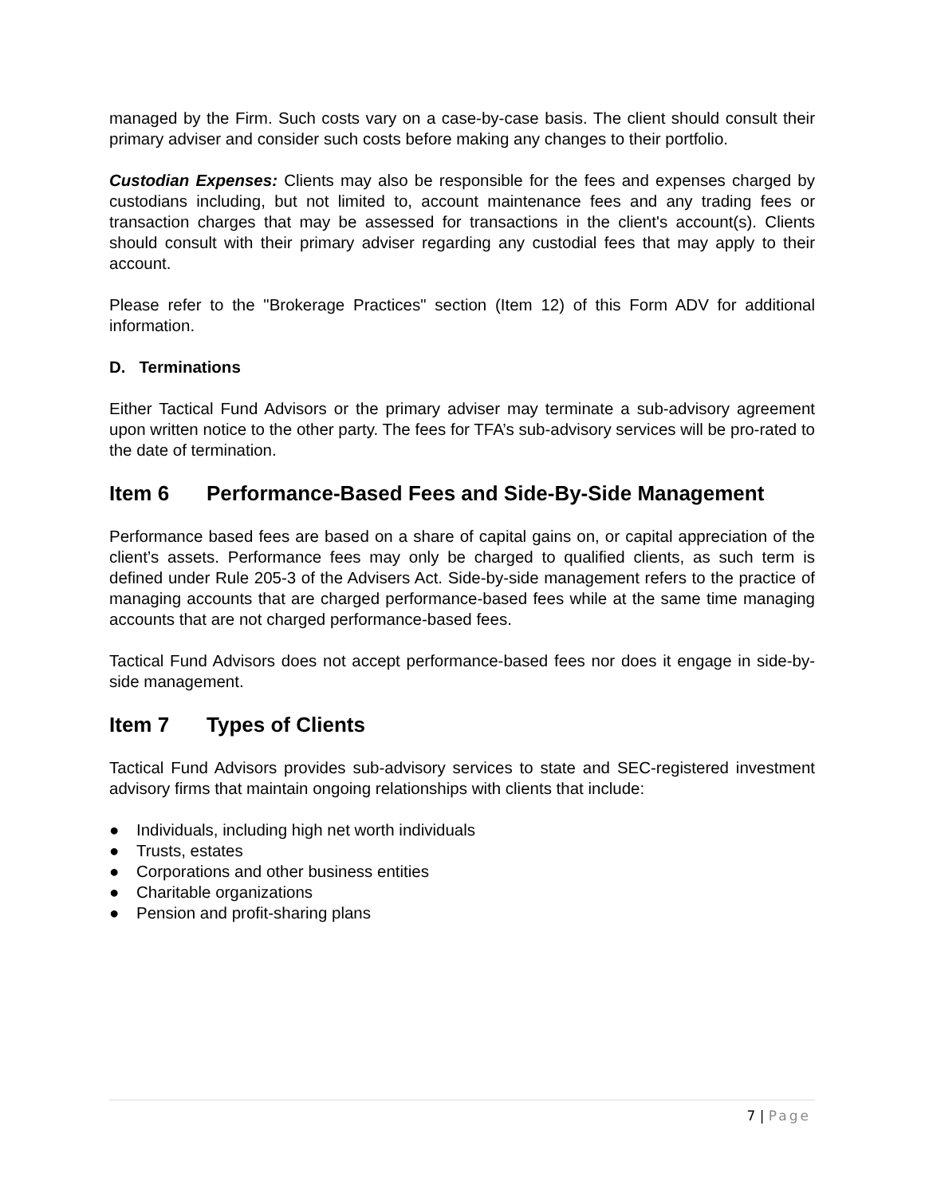managed by the Firm. Such costs vary on a case-by-case basis. The client should consult their primary adviser and consider such costs before making any changes to their portfolio.
Custodian Expenses: Clients may also be responsible for the fees and expenses charged by custodians including, but not limited to, account maintenance fees and any trading fees or transaction charges that may be assessed for transactions in the client's account(s). Clients should consult with their primary adviser regarding any custodial fees that may apply to their account.
Please refer to the "Brokerage Practices" section (Item 12) of this Form ADV for additional information.
D. Terminations
Either Tactical Fund Advisors or the primary adviser may terminate a sub-advisory agreement upon written notice to the other party. The fees for TFA’s sub-advisory services will be pro-rated to the date of termination.
Item 6 Performance-Based Fees and Side-By-Side Management
Performance based fees are based on a share of capital gains on, or capital appreciation of the client’s assets. Performance fees may only be charged to qualified clients, as such term is defined under Rule 205-3 of the Advisers Act. Side-by-side management refers to the practice of managing accounts that are charged performance-based fees while at the same time managing accounts that are not charged performance-based fees.
Tactical Fund Advisors does not accept performance-based fees nor does it engage in side-by-side management.
Item 7 Types of Clients
Tactical Fund Advisors provides sub-advisory services to state and SEC-registered investment advisory firms that maintain ongoing relationships with clients that include:
● Individuals, including high net worth individuals
● Trusts, estates
● Corporations and other business entities
● Charitable organizations
● Pension and profit-sharing plans
7 | Page